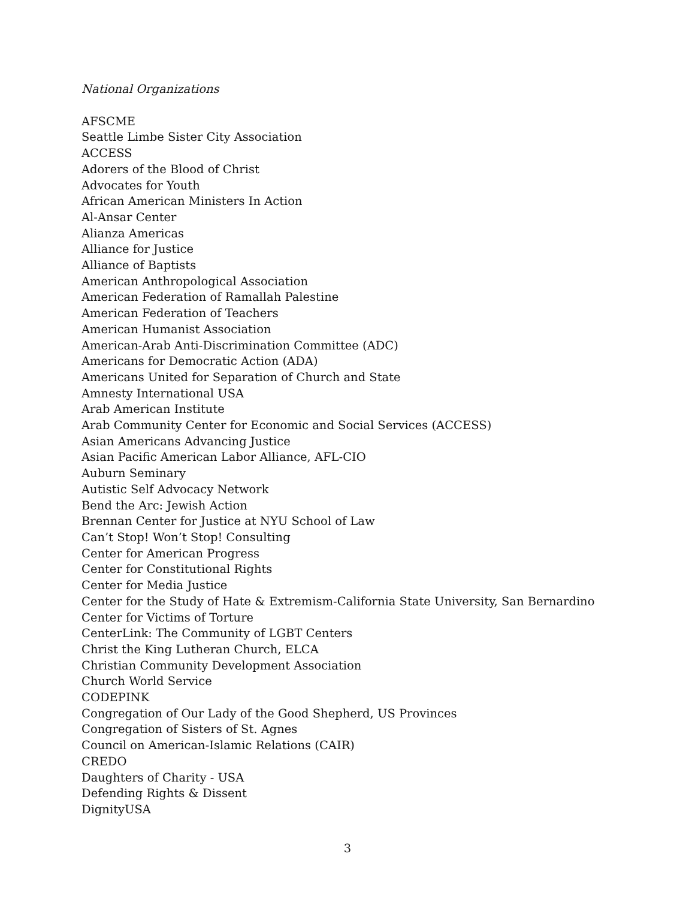National Organizations
AFSCME
Seattle Limbe Sister City Association
ACCESS
Adorers of the Blood of Christ
Advocates for Youth
African American Ministers In Action
Al-Ansar Center
Alianza Americas
Alliance for Justice
Alliance of Baptists
American Anthropological Association
American Federation of Ramallah Palestine
American Federation of Teachers
American Humanist Association
American-Arab Anti-Discrimination Committee (ADC)
Americans for Democratic Action (ADA)
Americans United for Separation of Church and State
Amnesty International USA
Arab American Institute
Arab Community Center for Economic and Social Services (ACCESS)
Asian Americans Advancing Justice
Asian Pacific American Labor Alliance, AFL-CIO
Auburn Seminary
Autistic Self Advocacy Network
Bend the Arc: Jewish Action
Brennan Center for Justice at NYU School of Law
Can’t Stop! Won’t Stop! Consulting
Center for American Progress
Center for Constitutional Rights
Center for Media Justice
Center for the Study of Hate & Extremism-California State University, San Bernardino
Center for Victims of Torture
CenterLink: The Community of LGBT Centers
Christ the King Lutheran Church, ELCA
Christian Community Development Association
Church World Service
CODEPINK
Congregation of Our Lady of the Good Shepherd, US Provinces
Congregation of Sisters of St. Agnes
Council on American-Islamic Relations (CAIR)
CREDO
Daughters of Charity - USA
Defending Rights & Dissent
DignityUSA
3